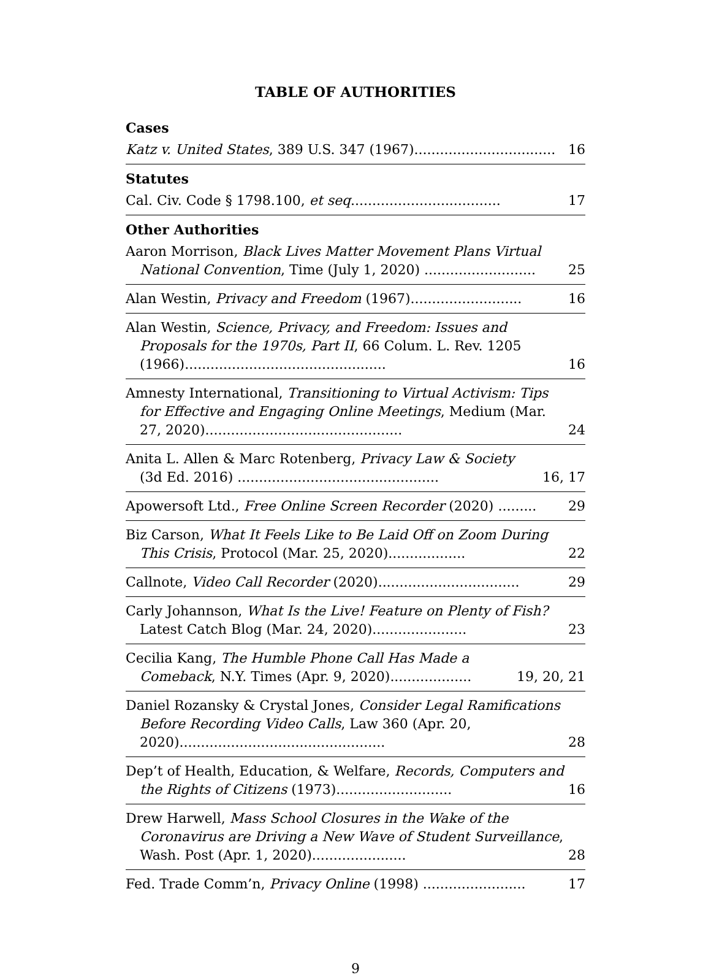TABLE OF AUTHORITIES
Cases
Katz v. United States, 389 U.S. 347 (1967).................................
16
Statutes
Cal. Civ. Code § 1798.100, et seq...................................
17
Other Authorities
Aaron Morrison, Black Lives Matter Movement Plans Virtual National Convention, Time (July 1, 2020) ..........................
25
Alan Westin, Privacy and Freedom (1967)..........................
16
Alan Westin, Science, Privacy, and Freedom: Issues and Proposals for the 1970s, Part II, 66 Colum. L. Rev. 1205 (1966)...............................................
16
Amnesty International, Transitioning to Virtual Activism: Tips for Effective and Engaging Online Meetings, Medium (Mar. 27, 2020)..............................................
24
Anita L. Allen & Marc Rotenberg, Privacy Law & Society (3d Ed. 2016) ...............................................
16, 17
Apowersoft Ltd., Free Online Screen Recorder (2020) .........
29
Biz Carson, What It Feels Like to Be Laid Off on Zoom During This Crisis, Protocol (Mar. 25, 2020)..................
22
Callnote, Video Call Recorder (2020).................................
29
Carly Johannson, What Is the Live! Feature on Plenty of Fish? Latest Catch Blog (Mar. 24, 2020)......................
23
Cecilia Kang, The Humble Phone Call Has Made a Comeback, N.Y. Times (Apr. 9, 2020)...................
19, 20, 21
Daniel Rozansky & Crystal Jones, Consider Legal Ramifications Before Recording Video Calls, Law 360 (Apr. 20, 2020)................................................
28
Dep’t of Health, Education, & Welfare, Records, Computers and the Rights of Citizens (1973)...........................
16
Drew Harwell, Mass School Closures in the Wake of the Coronavirus are Driving a New Wave of Student Surveillance, Wash. Post (Apr. 1, 2020)......................
28
Fed. Trade Comm’n, Privacy Online (1998) ........................
17
9